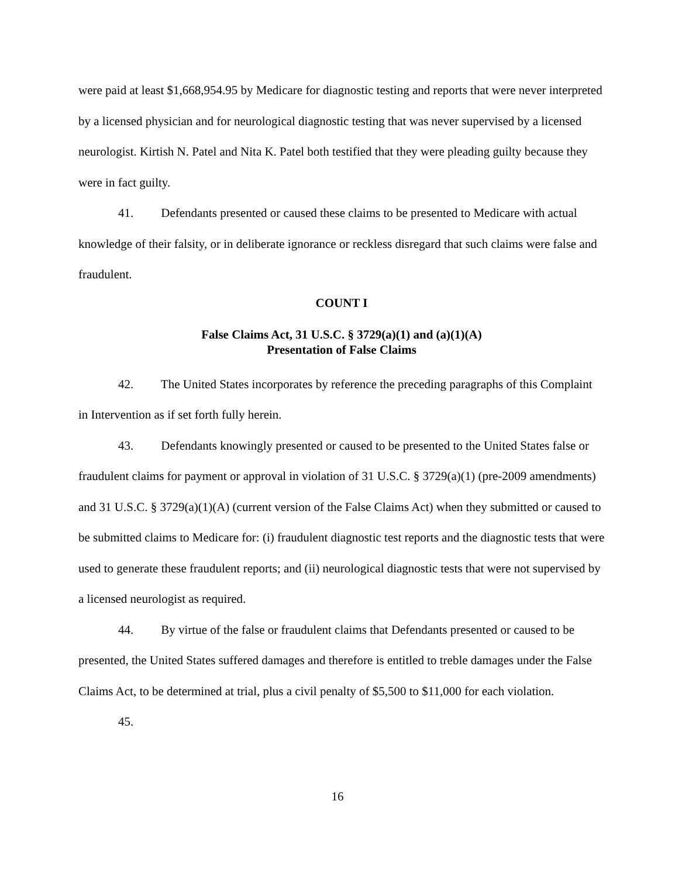were paid at least $1,668,954.95 by Medicare for diagnostic testing and reports that were never interpreted by a licensed physician and for neurological diagnostic testing that was never supervised by a licensed neurologist. Kirtish N. Patel and Nita K. Patel both testified that they were pleading guilty because they were in fact guilty.
41. Defendants presented or caused these claims to be presented to Medicare with actual knowledge of their falsity, or in deliberate ignorance or reckless disregard that such claims were false and fraudulent.
COUNT I
False Claims Act, 31 U.S.C. § 3729(a)(1) and (a)(1)(A)
Presentation of False Claims
42. The United States incorporates by reference the preceding paragraphs of this Complaint in Intervention as if set forth fully herein.
43. Defendants knowingly presented or caused to be presented to the United States false or fraudulent claims for payment or approval in violation of 31 U.S.C. § 3729(a)(1) (pre-2009 amendments) and 31 U.S.C. § 3729(a)(1)(A) (current version of the False Claims Act) when they submitted or caused to be submitted claims to Medicare for: (i) fraudulent diagnostic test reports and the diagnostic tests that were used to generate these fraudulent reports; and (ii) neurological diagnostic tests that were not supervised by a licensed neurologist as required.
44. By virtue of the false or fraudulent claims that Defendants presented or caused to be presented, the United States suffered damages and therefore is entitled to treble damages under the False Claims Act, to be determined at trial, plus a civil penalty of $5,500 to $11,000 for each violation.
45.
16